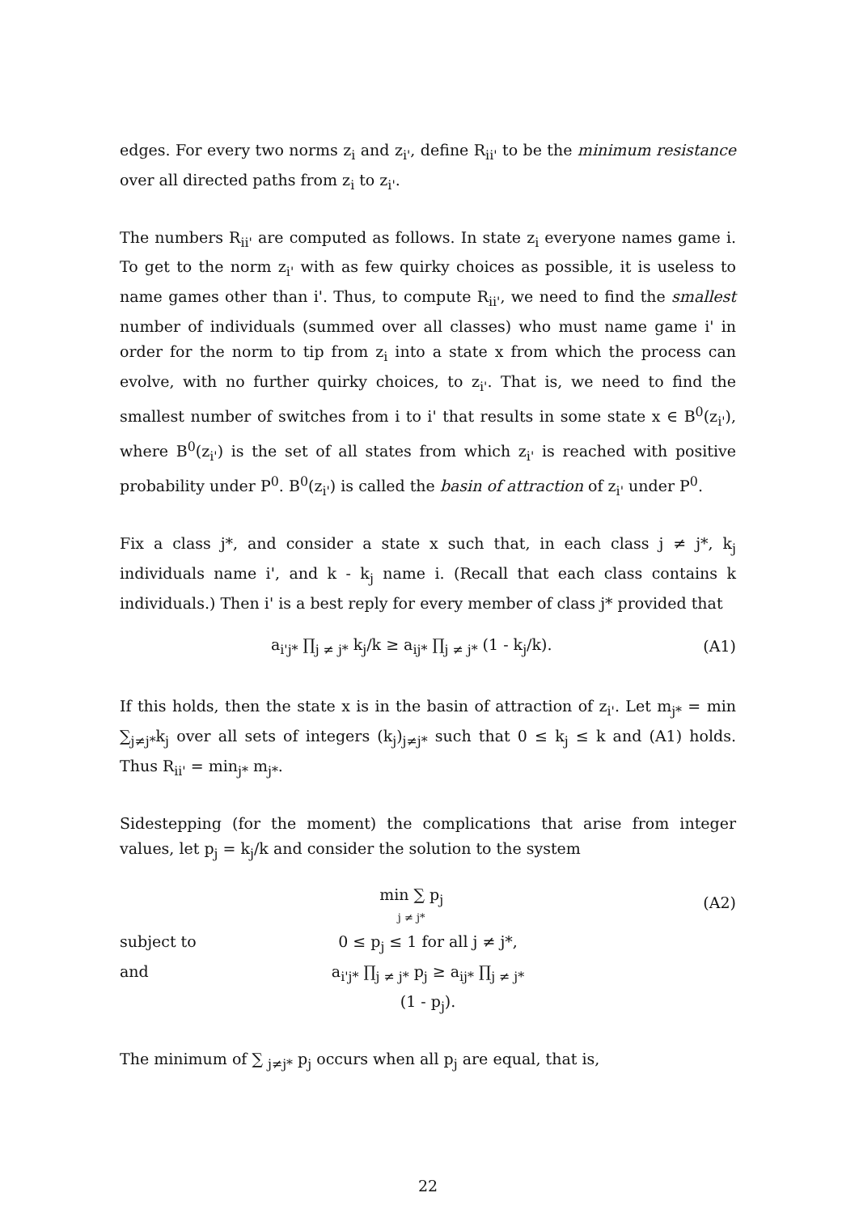edges. For every two norms z<sub>i</sub> and z<sub>i'</sub>, define R<sub>ii'</sub> to be the minimum resistance over all directed paths from z<sub>i</sub> to z<sub>i'</sub>.
The numbers R<sub>ii'</sub> are computed as follows. In state z<sub>i</sub> everyone names game i. To get to the norm z<sub>i'</sub> with as few quirky choices as possible, it is useless to name games other than i'. Thus, to compute R<sub>ii'</sub>, we need to find the smallest number of individuals (summed over all classes) who must name game i' in order for the norm to tip from z<sub>i</sub> into a state x from which the process can evolve, with no further quirky choices, to z<sub>i'</sub>. That is, we need to find the smallest number of switches from i to i' that results in some state x ∈ B<sup>0</sup>(z<sub>i'</sub>), where B<sup>0</sup>(z<sub>i'</sub>) is the set of all states from which z<sub>i'</sub> is reached with positive probability under P<sup>0</sup>. B<sup>0</sup>(z<sub>i'</sub>) is called the basin of attraction of z<sub>i'</sub> under P<sup>0</sup>.
Fix a class j*, and consider a state x such that, in each class j ≠ j*, k<sub>j</sub> individuals name i', and k - k<sub>j</sub> name i. (Recall that each class contains k individuals.) Then i' is a best reply for every member of class j* provided that
a<sub>i'j*</sub> ∏<sub>j ≠ j*</sub> k<sub>j</sub>/k ≥ a<sub>ij*</sub> ∏<sub>j ≠ j*</sub> (1 - k<sub>j</sub>/k).
(A1)
If this holds, then the state x is in the basin of attraction of z<sub>i'</sub>. Let m<sub>j*</sub> = min ∑<sub>j≠j*</sub>k<sub>j</sub> over all sets of integers (k<sub>j</sub>)<sub>j≠j*</sub> such that 0 ≤ k<sub>j</sub> ≤ k and (A1) holds. Thus R<sub>ii'</sub> = min<sub>j*</sub> m<sub>j*</sub>.
Sidestepping (for the moment) the complications that arise from integer values, let p<sub>j</sub> = k<sub>j</sub>/k and consider the solution to the system
min ∑ p<sub>j</sub>
j ≠ j*
(A2)
subject to 0 ≤ p<sub>j</sub> ≤ 1 for all j ≠ j*,
and a<sub>i'j*</sub> ∏<sub>j ≠ j*</sub> p<sub>j</sub> ≥ a<sub>ij*</sub> ∏<sub>j ≠ j*</sub> (1 - p<sub>j</sub>).
The minimum of ∑ <sub>j≠j*</sub> p<sub>j</sub> occurs when all p<sub>j</sub> are equal, that is,
22